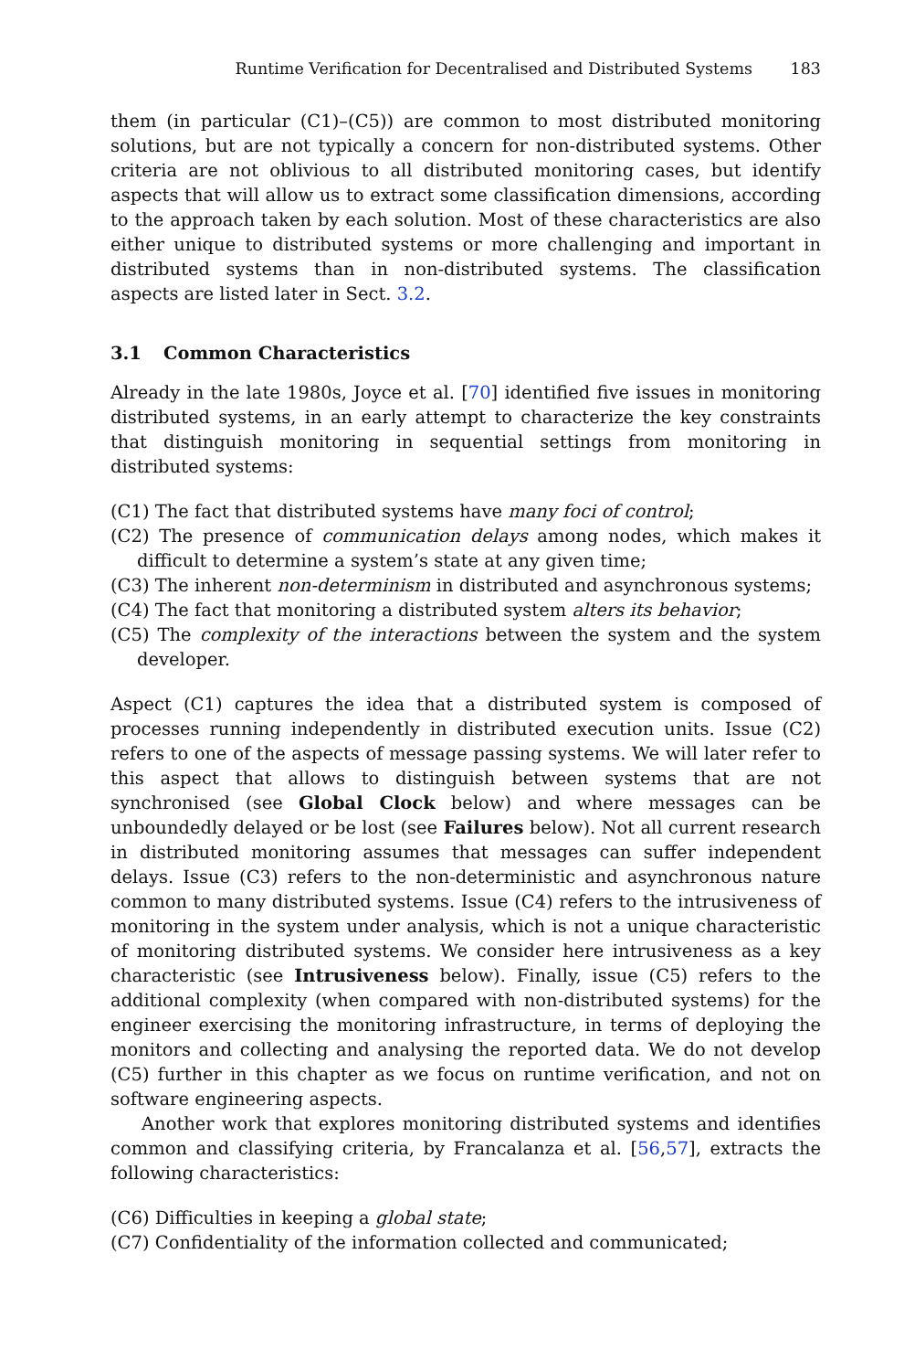Runtime Verification for Decentralised and Distributed Systems 183
them (in particular (C1)–(C5)) are common to most distributed monitoring solutions, but are not typically a concern for non-distributed systems. Other criteria are not oblivious to all distributed monitoring cases, but identify aspects that will allow us to extract some classification dimensions, according to the approach taken by each solution. Most of these characteristics are also either unique to distributed systems or more challenging and important in distributed systems than in non-distributed systems. The classification aspects are listed later in Sect. 3.2.
3.1 Common Characteristics
Already in the late 1980s, Joyce et al. [70] identified five issues in monitoring distributed systems, in an early attempt to characterize the key constraints that distinguish monitoring in sequential settings from monitoring in distributed systems:
(C1) The fact that distributed systems have many foci of control;
(C2) The presence of communication delays among nodes, which makes it difficult to determine a system’s state at any given time;
(C3) The inherent non-determinism in distributed and asynchronous systems;
(C4) The fact that monitoring a distributed system alters its behavior;
(C5) The complexity of the interactions between the system and the system developer.
Aspect (C1) captures the idea that a distributed system is composed of processes running independently in distributed execution units. Issue (C2) refers to one of the aspects of message passing systems. We will later refer to this aspect that allows to distinguish between systems that are not synchronised (see Global Clock below) and where messages can be unboundedly delayed or be lost (see Failures below). Not all current research in distributed monitoring assumes that messages can suffer independent delays. Issue (C3) refers to the non-deterministic and asynchronous nature common to many distributed systems. Issue (C4) refers to the intrusiveness of monitoring in the system under analysis, which is not a unique characteristic of monitoring distributed systems. We consider here intrusiveness as a key characteristic (see Intrusiveness below). Finally, issue (C5) refers to the additional complexity (when compared with non-distributed systems) for the engineer exercising the monitoring infrastructure, in terms of deploying the monitors and collecting and analysing the reported data. We do not develop (C5) further in this chapter as we focus on runtime verification, and not on software engineering aspects.
Another work that explores monitoring distributed systems and identifies common and classifying criteria, by Francalanza et al. [56,57], extracts the following characteristics:
(C6) Difficulties in keeping a global state;
(C7) Confidentiality of the information collected and communicated;